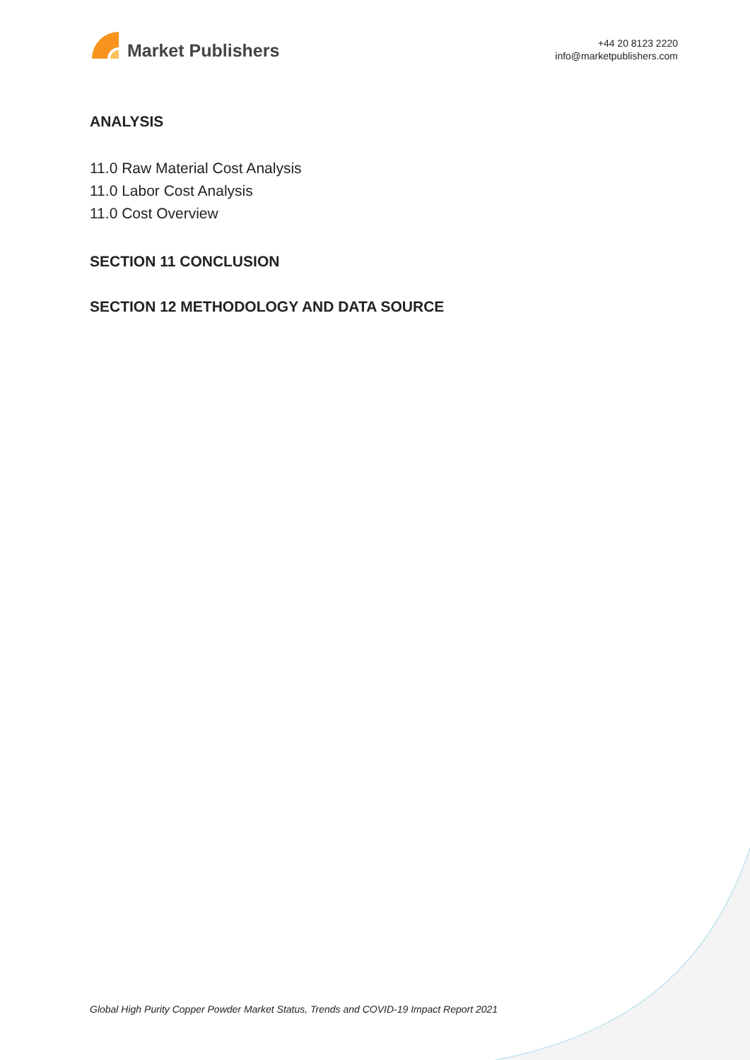Market Publishers
+44 20 8123 2220
info@marketpublishers.com
ANALYSIS
11.0 Raw Material Cost Analysis
11.0 Labor Cost Analysis
11.0 Cost Overview
SECTION 11 CONCLUSION
SECTION 12 METHODOLOGY AND DATA SOURCE
Global High Purity Copper Powder Market Status, Trends and COVID-19 Impact Report 2021